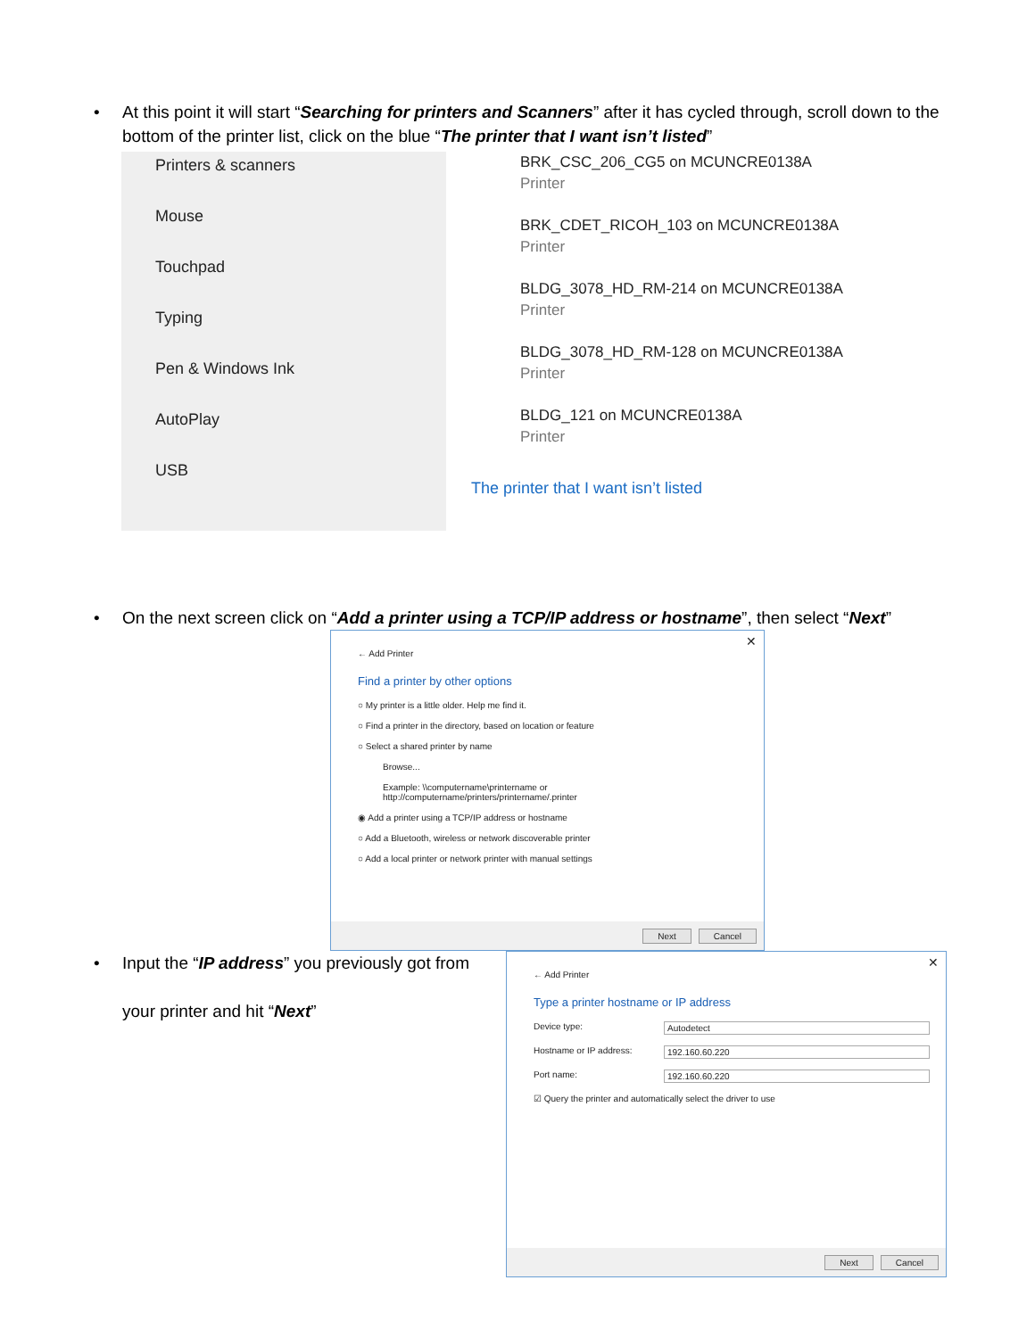• At this point it will start “Searching for printers and Scanners” after it has cycled through, scroll down to the bottom of the printer list, click on the blue “The printer that I want isn’t listed”
Printers & scanners
Mouse
Touchpad
Typing
Pen & Windows Ink
AutoPlay
USB
BRK_CSC_206_CG5 on MCUNCRE0138A
Printer
BRK_CDET_RICOH_103 on MCUNCRE0138A
Printer
BLDG_3078_HD_RM-214 on MCUNCRE0138A
Printer
BLDG_3078_HD_RM-128 on MCUNCRE0138A
Printer
BLDG_121 on MCUNCRE0138A
Printer
The printer that I want isn’t listed
• On the next screen click on “Add a printer using a TCP/IP address or hostname”, then select “Next”
✕
← Add Printer
Find a printer by other options
○ My printer is a little older. Help me find it.
○ Find a printer in the directory, based on location or feature
○ Select a shared printer by name
Browse...
Example: \\computername\printername or
http://computername/printers/printername/.printer
◉ Add a printer using a TCP/IP address or hostname
○ Add a Bluetooth, wireless or network discoverable printer
○ Add a local printer or network printer with manual settings
Next Cancel
• Input the “IP address” you previously got from
your printer and hit “Next”
✕
← Add Printer
Type a printer hostname or IP address
Device type: Autodetect
Hostname or IP address: 192.160.60.220
Port name: 192.160.60.220
☑ Query the printer and automatically select the driver to use
Next Cancel